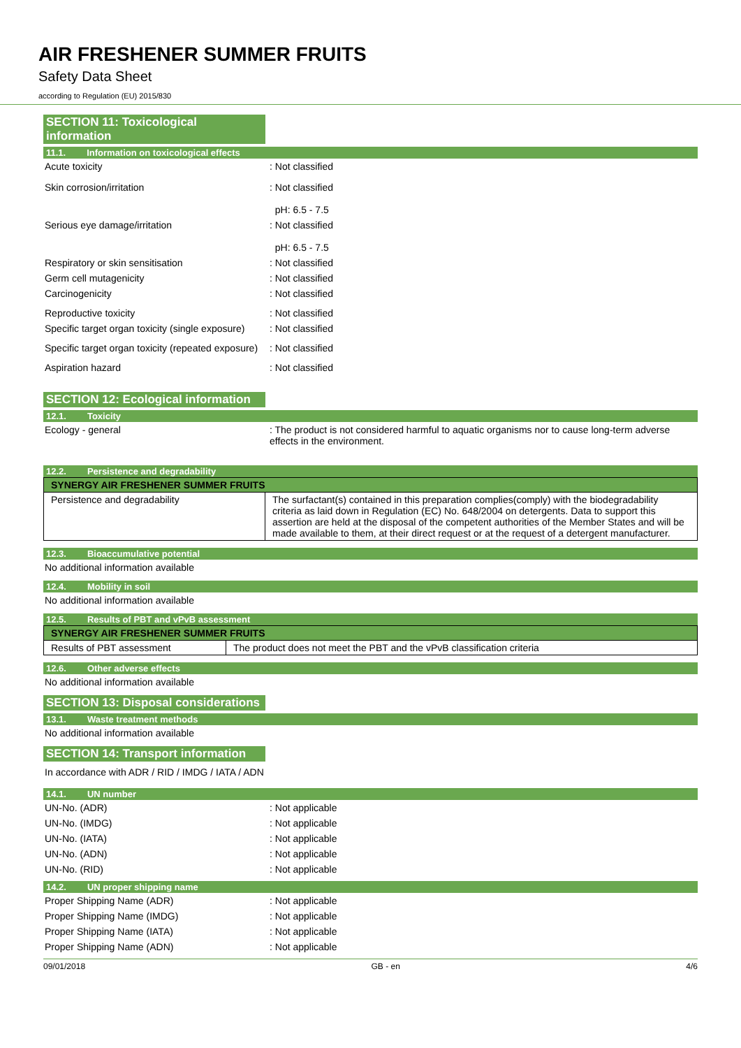AIR FRESHENER SUMMER FRUITS
Safety Data Sheet
according to Regulation (EU) 2015/830
SECTION 11: Toxicological information
11.1. Information on toxicological effects
Acute toxicity : Not classified
Skin corrosion/irritation : Not classified
pH: 6.5 - 7.5
Serious eye damage/irritation : Not classified
pH: 6.5 - 7.5
Respiratory or skin sensitisation : Not classified
Germ cell mutagenicity : Not classified
Carcinogenicity : Not classified
Reproductive toxicity : Not classified
Specific target organ toxicity (single exposure)
: Not classified
Specific target organ toxicity (repeated exposure)
: Not classified
Aspiration hazard : Not classified
SECTION 12: Ecological information
12.1. Toxicity
Ecology - general : The product is not considered harmful to aquatic organisms nor to cause long-term adverse effects in the environment.
12.2. Persistence and degradability
| SYNERGY AIR FRESHENER SUMMER FRUITS | |
| --- | --- |
| Persistence and degradability | The surfactant(s) contained in this preparation complies(comply) with the biodegradability criteria as laid down in Regulation (EC) No. 648/2004 on detergents. Data to support this assertion are held at the disposal of the competent authorities of the Member States and will be made available to them, at their direct request or at the request of a detergent manufacturer. |
12.3. Bioaccumulative potential
No additional information available
12.4. Mobility in soil
No additional information available
12.5. Results of PBT and vPvB assessment
| SYNERGY AIR FRESHENER SUMMER FRUITS | |
| --- | --- |
| Results of PBT assessment | The product does not meet the PBT and the vPvB classification criteria |
12.6. Other adverse effects
No additional information available
SECTION 13: Disposal considerations
13.1. Waste treatment methods
No additional information available
SECTION 14: Transport information
In accordance with ADR / RID / IMDG / IATA / ADN
14.1. UN number
UN-No. (ADR) : Not applicable
UN-No. (IMDG) : Not applicable
UN-No. (IATA) : Not applicable
UN-No. (ADN) : Not applicable
UN-No. (RID) : Not applicable
14.2. UN proper shipping name
Proper Shipping Name (ADR) : Not applicable
Proper Shipping Name (IMDG) : Not applicable
Proper Shipping Name (IATA) : Not applicable
Proper Shipping Name (ADN) : Not applicable
09/01/2018 GB - en 4/6